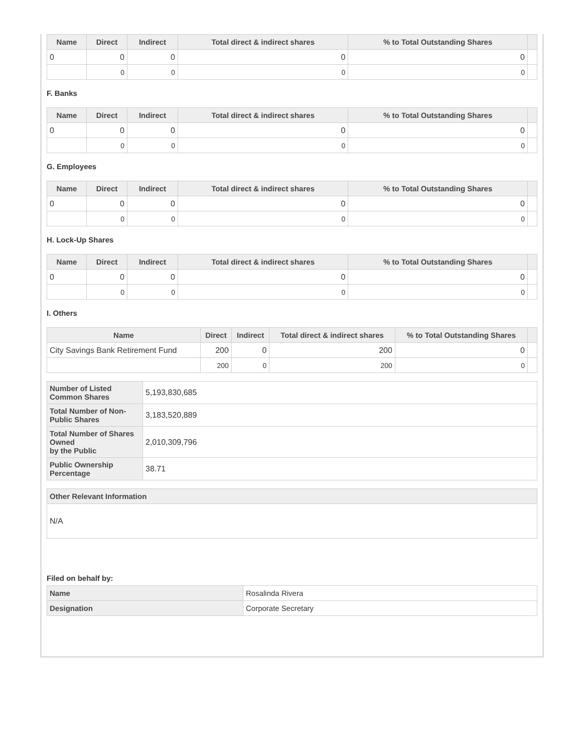| Name | Direct | Indirect | Total direct & indirect shares | % to Total Outstanding Shares | |
| --- | --- | --- | --- | --- | --- |
| 0 | 0 | 0 | 0 | 0 | |
| | 0 | 0 | 0 | 0 | |
F. Banks
| Name | Direct | Indirect | Total direct & indirect shares | % to Total Outstanding Shares | |
| --- | --- | --- | --- | --- | --- |
| 0 | 0 | 0 | 0 | 0 | |
| | 0 | 0 | 0 | 0 | |
G. Employees
| Name | Direct | Indirect | Total direct & indirect shares | % to Total Outstanding Shares | |
| --- | --- | --- | --- | --- | --- |
| 0 | 0 | 0 | 0 | 0 | |
| | 0 | 0 | 0 | 0 | |
H. Lock-Up Shares
| Name | Direct | Indirect | Total direct & indirect shares | % to Total Outstanding Shares | |
| --- | --- | --- | --- | --- | --- |
| 0 | 0 | 0 | 0 | 0 | |
| | 0 | 0 | 0 | 0 | |
I. Others
| Name | Direct | Indirect | Total direct & indirect shares | % to Total Outstanding Shares | |
| --- | --- | --- | --- | --- | --- |
| City Savings Bank Retirement Fund | 200 | 0 | 200 | 0 | |
| | 200 | 0 | 200 | 0 | |
| Number of Listed Common Shares | 5,193,830,685 |
| Total Number of Non-Public Shares | 3,183,520,889 |
| Total Number of Shares Owned by the Public | 2,010,309,796 |
| Public Ownership Percentage | 38.71 |
| Other Relevant Information |
| --- |
| N/A |
Filed on behalf by:
| Name | Rosalinda Rivera |
| Designation | Corporate Secretary |